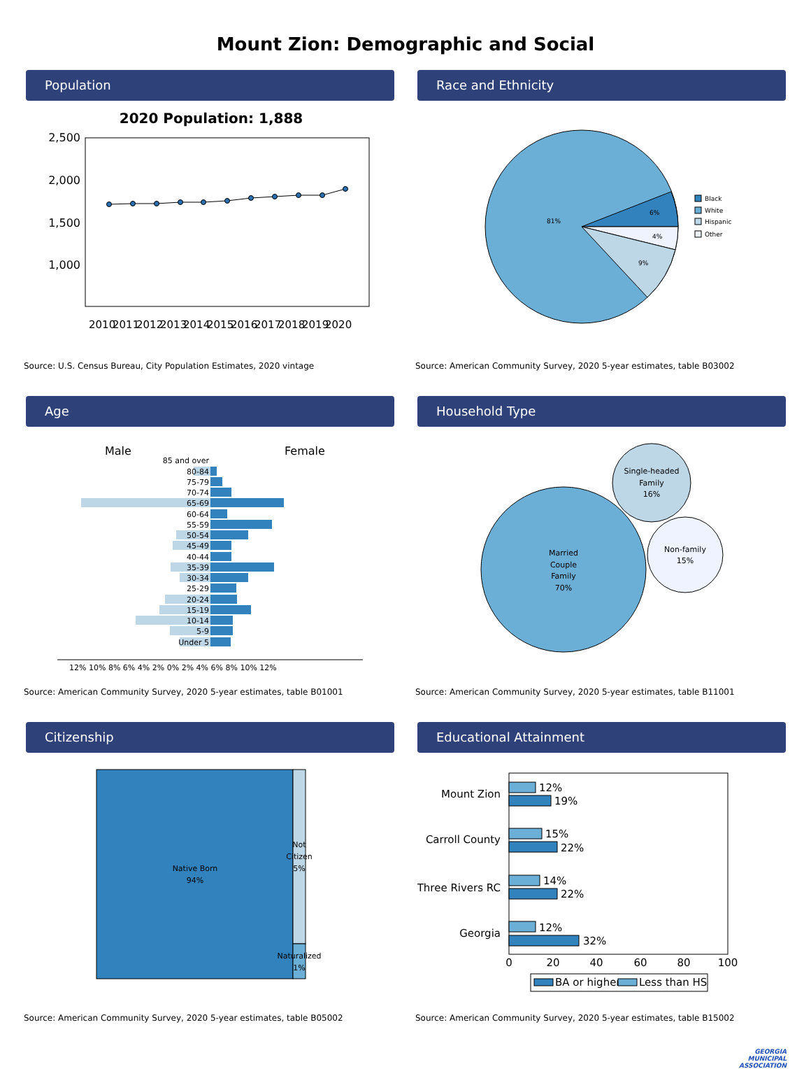Mount Zion: Demographic and Social
Population
2020 Population: 1,888
2,500
2,000
1,500
1,000
2010
2011
2012
2013
2014
2015
2016
2017
2018
2019
2020
Source: U.S. Census Bureau, City Population Estimates, 2020 vintage
Race and Ethnicity
81%
6%
4%
9%
Black
White
Hispanic
Other
Source: American Community Survey, 2020 5-year estimates, table B03002
Age
Male
Female
85 and over
80-84
75-79
70-74
65-69
60-64
55-59
50-54
45-49
40-44
35-39
30-34
25-29
20-24
15-19
10-14
5-9
Under 5
12% 10% 8% 6% 4% 2% 0% 2% 4% 6% 8% 10% 12%
Source: American Community Survey, 2020 5-year estimates, table B01001
Household Type
Married
Couple
Family
70%
Single-headed
Family
16%
Non-family
15%
Source: American Community Survey, 2020 5-year estimates, table B11001
Citizenship
Native Born
94%
Not
Citizen
5%
Naturalized
1%
Source: American Community Survey, 2020 5-year estimates, table B05002
Educational Attainment
Mount Zion
Carroll County
Three Rivers RC
Georgia
12%
19%
15%
22%
14%
22%
12%
32%
0
20
40
60
80
100
BA or higher
Less than HS
Source: American Community Survey, 2020 5-year estimates, table B15002
GEORGIA
MUNICIPAL
ASSOCIATION